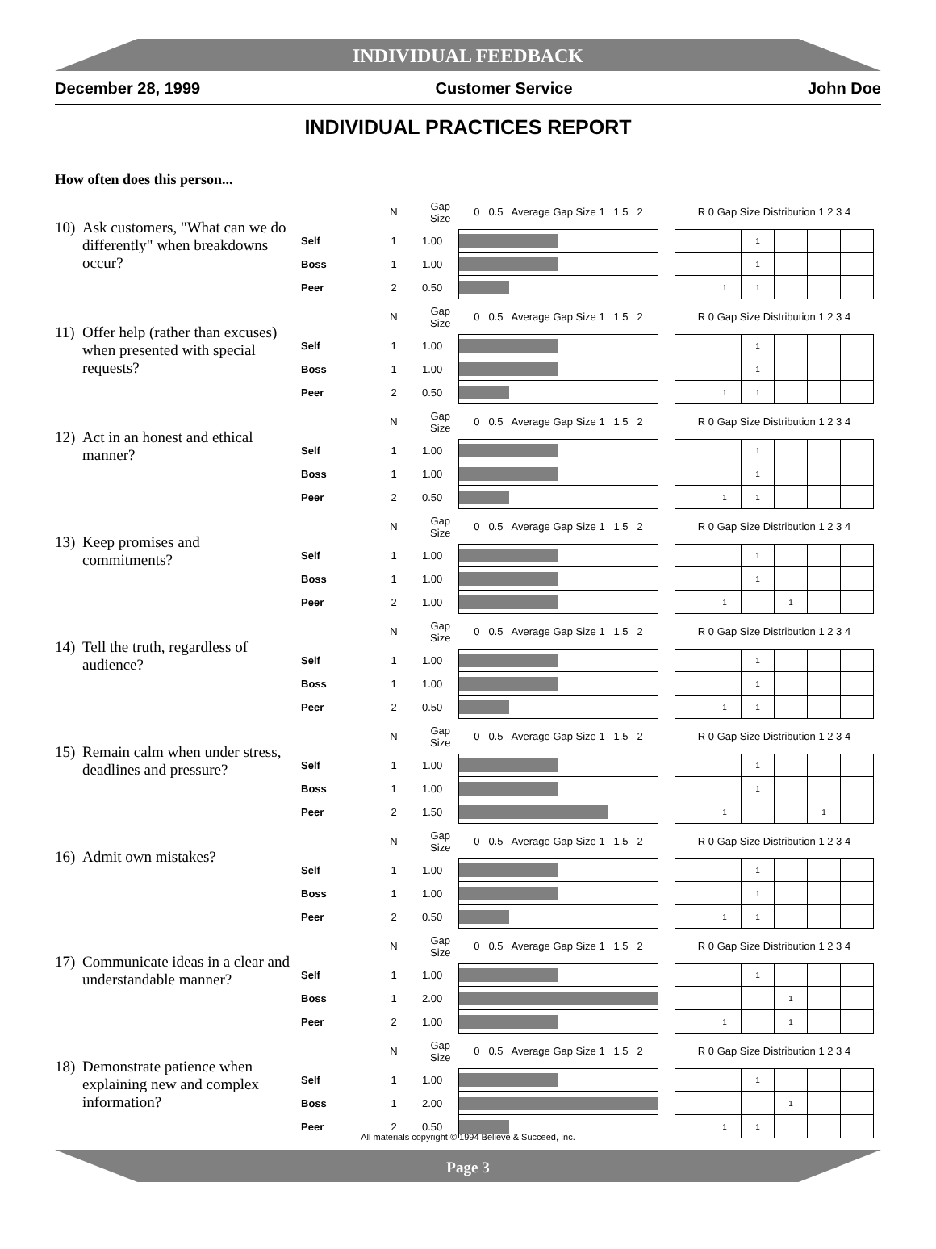INDIVIDUAL FEEDBACK
December 28, 1999 Customer Service John Doe
INDIVIDUAL PRACTICES REPORT
How often does this person...
10) Ask customers, "What can we do differently" when breakdowns occur?
| | N | Gap Size | 0 0.5 Average Gap Size 1 1.5 2 | | R 0 Gap Size Distribution 1 2 3 4 | | | | | |
| Self | 1 | 1.00 | | | | | 1 | | | |
| Boss | 1 | 1.00 | | | | | 1 | | | |
| Peer | 2 | 0.50 | | | | 1 | 1 | | | |
11) Offer help (rather than excuses) when presented with special requests?
| | N | Gap Size | 0 0.5 Average Gap Size 1 1.5 2 | | R 0 Gap Size Distribution 1 2 3 4 | | | | | |
| Self | 1 | 1.00 | | | | | 1 | | | |
| Boss | 1 | 1.00 | | | | | 1 | | | |
| Peer | 2 | 0.50 | | | | 1 | 1 | | | |
12) Act in an honest and ethical manner?
| | N | Gap Size | 0 0.5 Average Gap Size 1 1.5 2 | | R 0 Gap Size Distribution 1 2 3 4 | | | | | |
| Self | 1 | 1.00 | | | | | 1 | | | |
| Boss | 1 | 1.00 | | | | | 1 | | | |
| Peer | 2 | 0.50 | | | | 1 | 1 | | | |
13) Keep promises and commitments?
| | N | Gap Size | 0 0.5 Average Gap Size 1 1.5 2 | | R 0 Gap Size Distribution 1 2 3 4 | | | | | |
| Self | 1 | 1.00 | | | | | 1 | | | |
| Boss | 1 | 1.00 | | | | | 1 | | | |
| Peer | 2 | 1.00 | | | | 1 | | 1 | | |
14) Tell the truth, regardless of audience?
| | N | Gap Size | 0 0.5 Average Gap Size 1 1.5 2 | | R 0 Gap Size Distribution 1 2 3 4 | | | | | |
| Self | 1 | 1.00 | | | | | 1 | | | |
| Boss | 1 | 1.00 | | | | | 1 | | | |
| Peer | 2 | 0.50 | | | | 1 | 1 | | | |
15) Remain calm when under stress, deadlines and pressure?
| | N | Gap Size | 0 0.5 Average Gap Size 1 1.5 2 | | R 0 Gap Size Distribution 1 2 3 4 | | | | | |
| Self | 1 | 1.00 | | | | | 1 | | | |
| Boss | 1 | 1.00 | | | | | 1 | | | |
| Peer | 2 | 1.50 | | | | 1 | | | 1 | |
16) Admit own mistakes?
| | N | Gap Size | 0 0.5 Average Gap Size 1 1.5 2 | | R 0 Gap Size Distribution 1 2 3 4 | | | | | |
| Self | 1 | 1.00 | | | | | 1 | | | |
| Boss | 1 | 1.00 | | | | | 1 | | | |
| Peer | 2 | 0.50 | | | | 1 | 1 | | | |
17) Communicate ideas in a clear and understandable manner?
| | N | Gap Size | 0 0.5 Average Gap Size 1 1.5 2 | | R 0 Gap Size Distribution 1 2 3 4 | | | | | |
| Self | 1 | 1.00 | | | | | 1 | | | |
| Boss | 1 | 2.00 | | | | | | 1 | | |
| Peer | 2 | 1.00 | | | | 1 | | 1 | | |
18) Demonstrate patience when explaining new and complex information?
| | N | Gap Size | 0 0.5 Average Gap Size 1 1.5 2 | | R 0 Gap Size Distribution 1 2 3 4 | | | | | |
| Self | 1 | 1.00 | | | | | 1 | | | |
| Boss | 1 | 2.00 | | | | | | 1 | | |
| Peer | 2 | 0.50 | | | | 1 | 1 | | | |
All materials copyright © 1994 Believe & Succeed, Inc.
Page 3